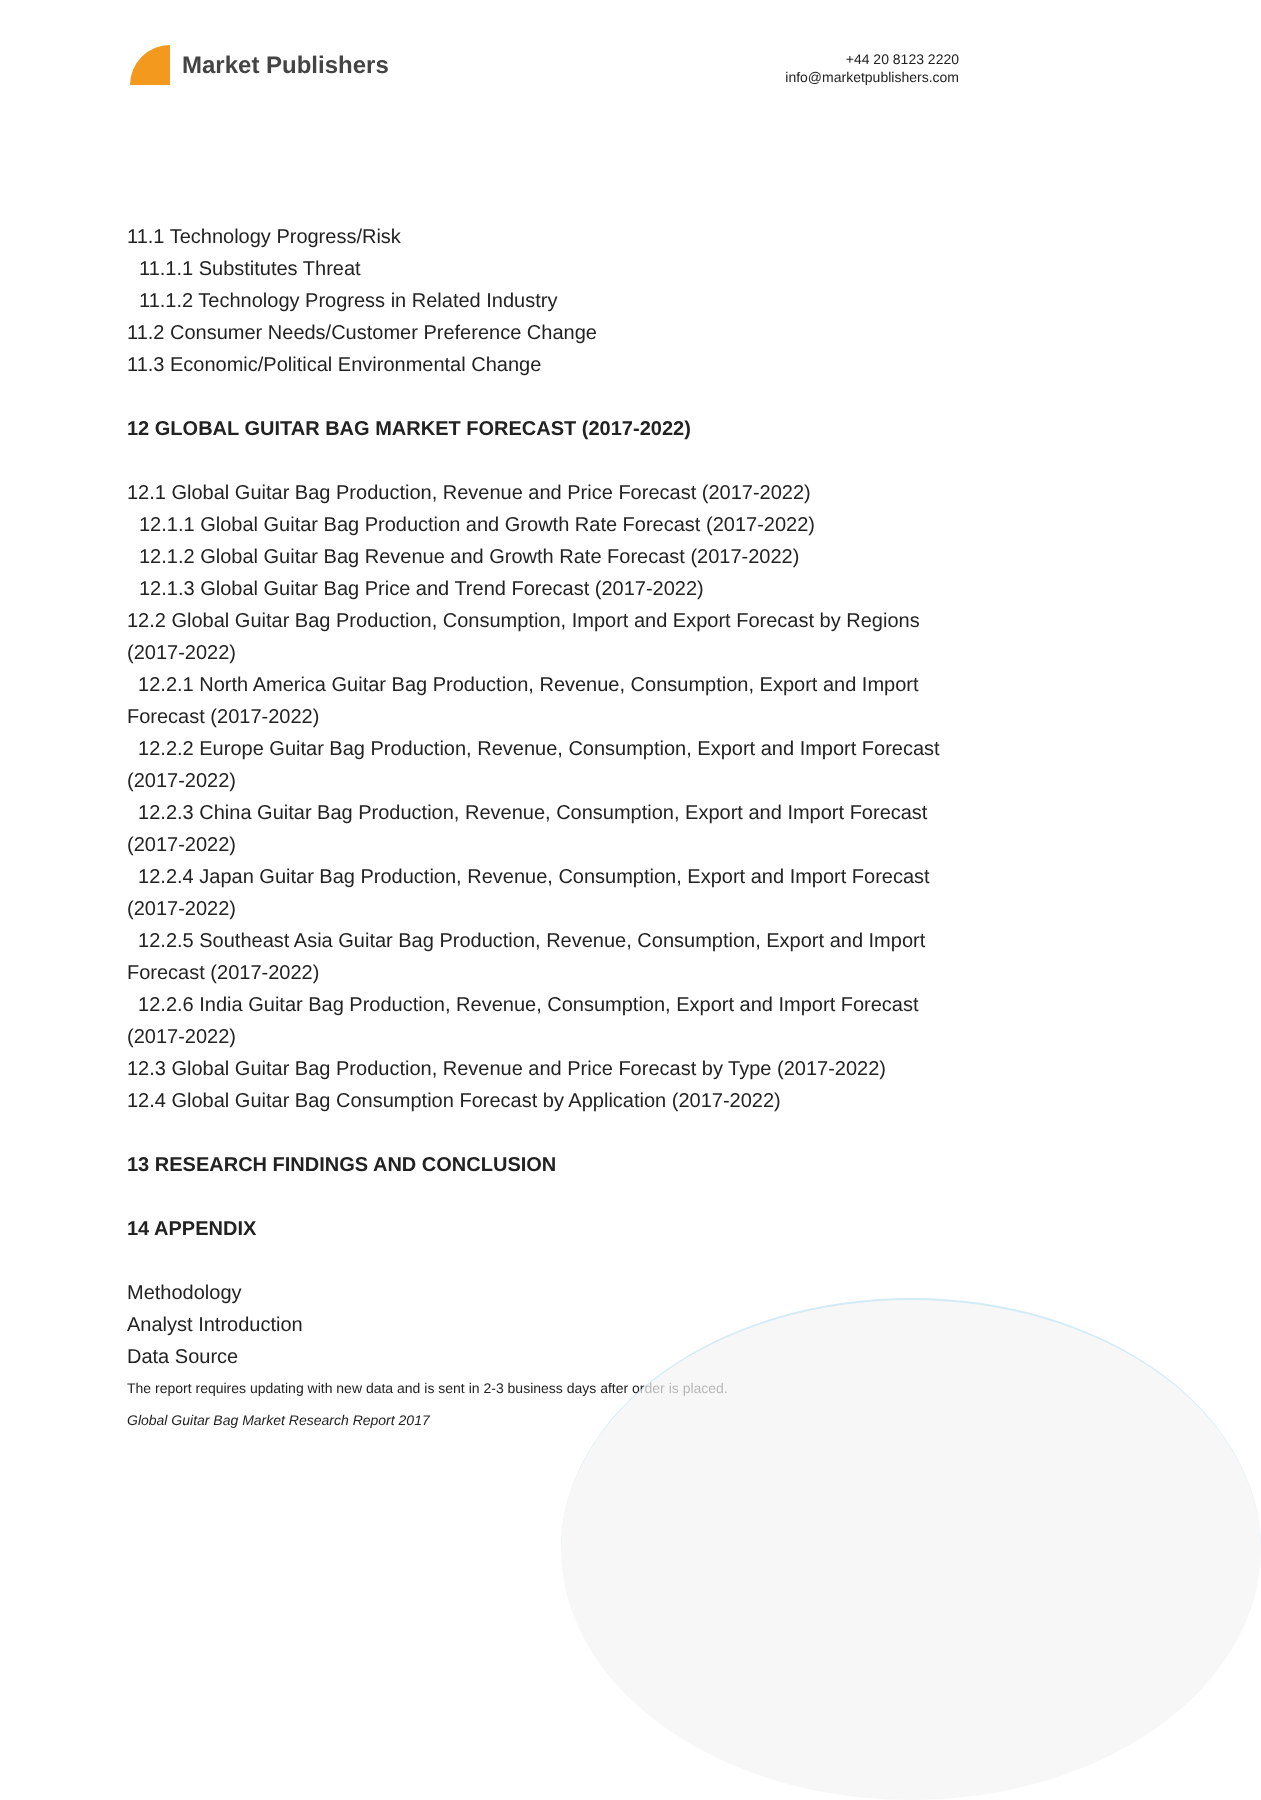Market Publishers
+44 20 8123 2220
info@marketpublishers.com
11.1 Technology Progress/Risk
11.1.1 Substitutes Threat
11.1.2 Technology Progress in Related Industry
11.2 Consumer Needs/Customer Preference Change
11.3 Economic/Political Environmental Change
12 GLOBAL GUITAR BAG MARKET FORECAST (2017-2022)
12.1 Global Guitar Bag Production, Revenue and Price Forecast (2017-2022)
12.1.1 Global Guitar Bag Production and Growth Rate Forecast (2017-2022)
12.1.2 Global Guitar Bag Revenue and Growth Rate Forecast (2017-2022)
12.1.3 Global Guitar Bag Price and Trend Forecast (2017-2022)
12.2 Global Guitar Bag Production, Consumption, Import and Export Forecast by Regions (2017-2022)
12.2.1 North America Guitar Bag Production, Revenue, Consumption, Export and Import Forecast (2017-2022)
12.2.2 Europe Guitar Bag Production, Revenue, Consumption, Export and Import Forecast (2017-2022)
12.2.3 China Guitar Bag Production, Revenue, Consumption, Export and Import Forecast (2017-2022)
12.2.4 Japan Guitar Bag Production, Revenue, Consumption, Export and Import Forecast (2017-2022)
12.2.5 Southeast Asia Guitar Bag Production, Revenue, Consumption, Export and Import Forecast (2017-2022)
12.2.6 India Guitar Bag Production, Revenue, Consumption, Export and Import Forecast (2017-2022)
12.3 Global Guitar Bag Production, Revenue and Price Forecast by Type (2017-2022)
12.4 Global Guitar Bag Consumption Forecast by Application (2017-2022)
13 RESEARCH FINDINGS AND CONCLUSION
14 APPENDIX
Methodology
Analyst Introduction
Data Source
The report requires updating with new data and is sent in 2-3 business days after order is placed.
Global Guitar Bag Market Research Report 2017